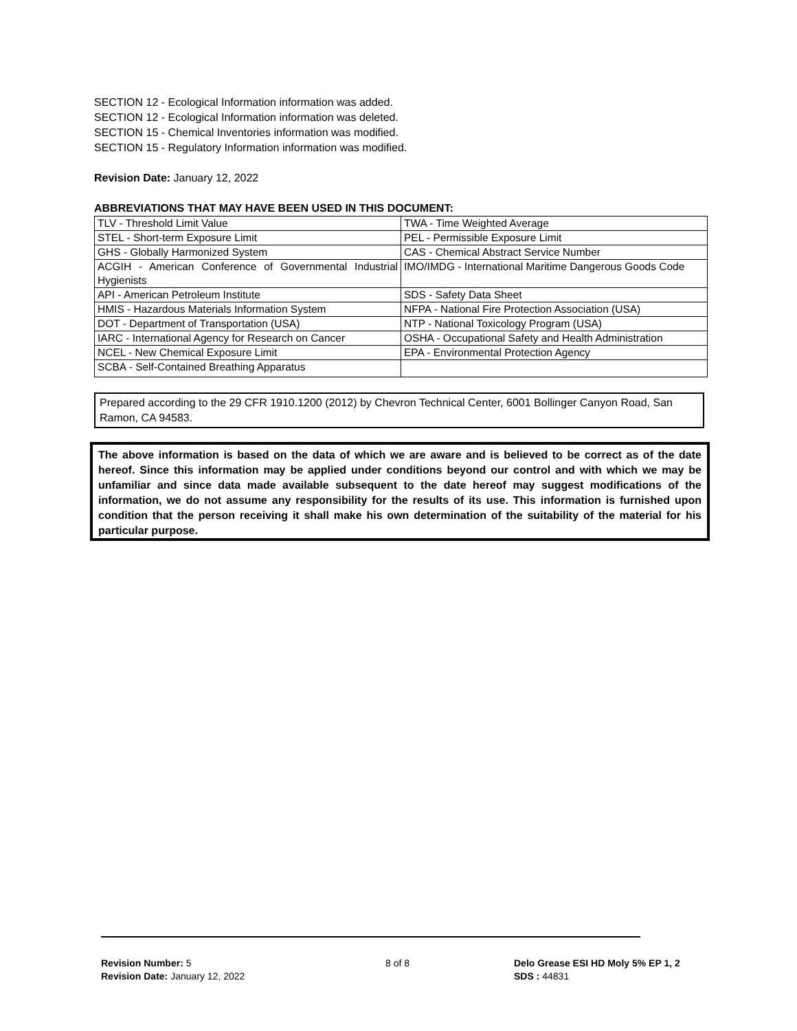SECTION 12 - Ecological Information information was added.
SECTION 12 - Ecological Information information was deleted.
SECTION 15 - Chemical Inventories information was modified.
SECTION 15 - Regulatory Information information was modified.
Revision Date: January 12, 2022
ABBREVIATIONS THAT MAY HAVE BEEN USED IN THIS DOCUMENT:
| TLV - Threshold Limit Value | TWA - Time Weighted Average |
| STEL - Short-term Exposure Limit | PEL - Permissible Exposure Limit |
| GHS - Globally Harmonized System | CAS - Chemical Abstract Service Number |
| ACGIH - American Conference of Governmental Industrial Hygienists | IMO/IMDG - International Maritime Dangerous Goods Code |
| API - American Petroleum Institute | SDS - Safety Data Sheet |
| HMIS - Hazardous Materials Information System | NFPA - National Fire Protection Association (USA) |
| DOT - Department of Transportation (USA) | NTP - National Toxicology Program (USA) |
| IARC - International Agency for Research on Cancer | OSHA - Occupational Safety and Health Administration |
| NCEL - New Chemical Exposure Limit | EPA - Environmental Protection Agency |
| SCBA - Self-Contained Breathing Apparatus | |
Prepared according to the 29 CFR 1910.1200 (2012) by Chevron Technical Center, 6001 Bollinger Canyon Road, San Ramon, CA 94583.
The above information is based on the data of which we are aware and is believed to be correct as of the date hereof. Since this information may be applied under conditions beyond our control and with which we may be unfamiliar and since data made available subsequent to the date hereof may suggest modifications of the information, we do not assume any responsibility for the results of its use. This information is furnished upon condition that the person receiving it shall make his own determination of the suitability of the material for his particular purpose.
Revision Number: 5
Revision Date: January 12, 2022
8 of 8
Delo Grease ESI HD Moly 5% EP 1, 2
SDS : 44831